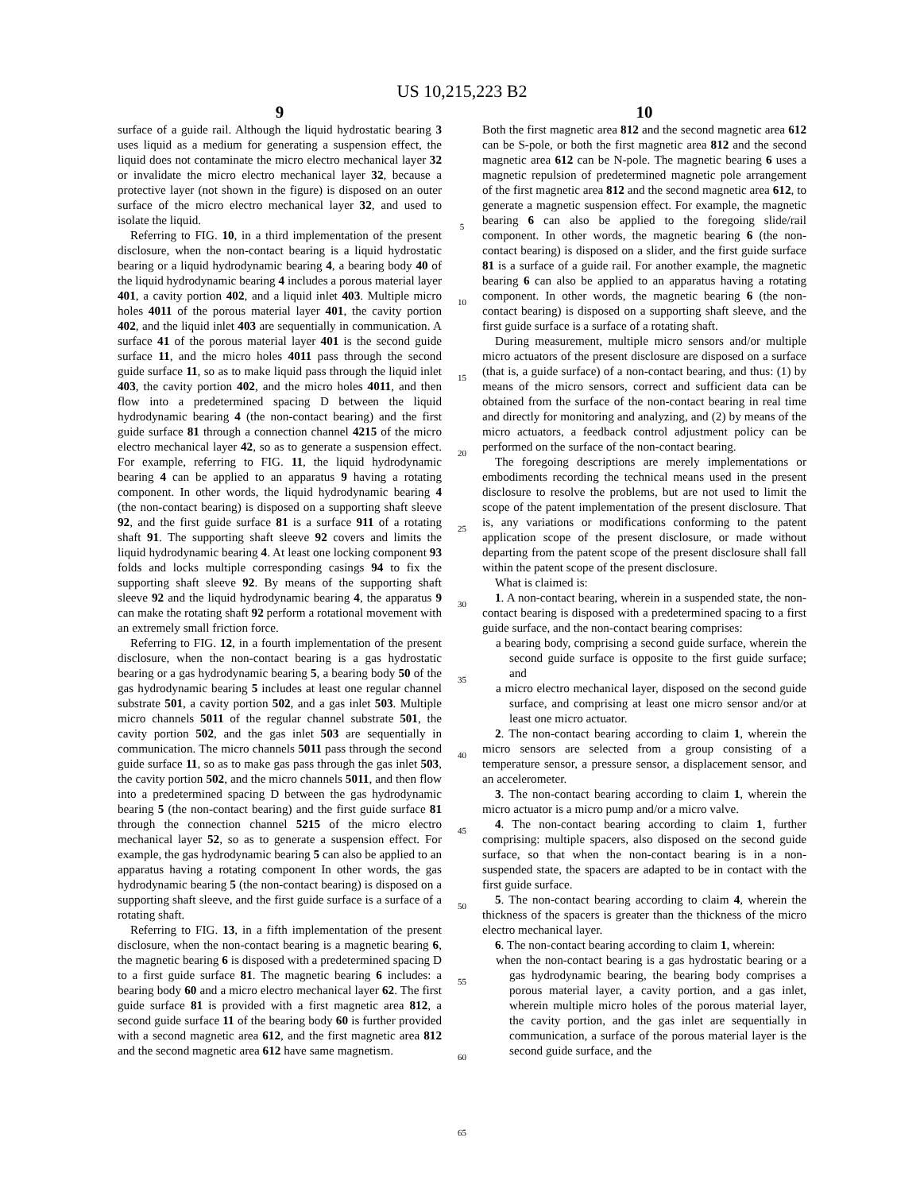US 10,215,223 B2
9
surface of a guide rail. Although the liquid hydrostatic bearing 3 uses liquid as a medium for generating a suspension effect, the liquid does not contaminate the micro electro mechanical layer 32 or invalidate the micro electro mechanical layer 32, because a protective layer (not shown in the figure) is disposed on an outer surface of the micro electro mechanical layer 32, and used to isolate the liquid.
Referring to FIG. 10, in a third implementation of the present disclosure, when the non-contact bearing is a liquid hydrostatic bearing or a liquid hydrodynamic bearing 4, a bearing body 40 of the liquid hydrodynamic bearing 4 includes a porous material layer 401, a cavity portion 402, and a liquid inlet 403. Multiple micro holes 4011 of the porous material layer 401, the cavity portion 402, and the liquid inlet 403 are sequentially in communication. A surface 41 of the porous material layer 401 is the second guide surface 11, and the micro holes 4011 pass through the second guide surface 11, so as to make liquid pass through the liquid inlet 403, the cavity portion 402, and the micro holes 4011, and then flow into a predetermined spacing D between the liquid hydrodynamic bearing 4 (the non-contact bearing) and the first guide surface 81 through a connection channel 4215 of the micro electro mechanical layer 42, so as to generate a suspension effect. For example, referring to FIG. 11, the liquid hydrodynamic bearing 4 can be applied to an apparatus 9 having a rotating component. In other words, the liquid hydrodynamic bearing 4 (the non-contact bearing) is disposed on a supporting shaft sleeve 92, and the first guide surface 81 is a surface 911 of a rotating shaft 91. The supporting shaft sleeve 92 covers and limits the liquid hydrodynamic bearing 4. At least one locking component 93 folds and locks multiple corresponding casings 94 to fix the supporting shaft sleeve 92. By means of the supporting shaft sleeve 92 and the liquid hydrodynamic bearing 4, the apparatus 9 can make the rotating shaft 92 perform a rotational movement with an extremely small friction force.
Referring to FIG. 12, in a fourth implementation of the present disclosure, when the non-contact bearing is a gas hydrostatic bearing or a gas hydrodynamic bearing 5, a bearing body 50 of the gas hydrodynamic bearing 5 includes at least one regular channel substrate 501, a cavity portion 502, and a gas inlet 503. Multiple micro channels 5011 of the regular channel substrate 501, the cavity portion 502, and the gas inlet 503 are sequentially in communication. The micro channels 5011 pass through the second guide surface 11, so as to make gas pass through the gas inlet 503, the cavity portion 502, and the micro channels 5011, and then flow into a predetermined spacing D between the gas hydrodynamic bearing 5 (the non-contact bearing) and the first guide surface 81 through the connection channel 5215 of the micro electro mechanical layer 52, so as to generate a suspension effect. For example, the gas hydrodynamic bearing 5 can also be applied to an apparatus having a rotating component In other words, the gas hydrodynamic bearing 5 (the non-contact bearing) is disposed on a supporting shaft sleeve, and the first guide surface is a surface of a rotating shaft.
Referring to FIG. 13, in a fifth implementation of the present disclosure, when the non-contact bearing is a magnetic bearing 6, the magnetic bearing 6 is disposed with a predetermined spacing D to a first guide surface 81. The magnetic bearing 6 includes: a bearing body 60 and a micro electro mechanical layer 62. The first guide surface 81 is provided with a first magnetic area 812, a second guide surface 11 of the bearing body 60 is further provided with a second magnetic area 612, and the first magnetic area 812 and the second magnetic area 612 have same magnetism.
5
10
15
20
25
30
35
40
45
50
55
60
65
10
Both the first magnetic area 812 and the second magnetic area 612 can be S-pole, or both the first magnetic area 812 and the second magnetic area 612 can be N-pole. The magnetic bearing 6 uses a magnetic repulsion of predetermined magnetic pole arrangement of the first magnetic area 812 and the second magnetic area 612, to generate a magnetic suspension effect. For example, the magnetic bearing 6 can also be applied to the foregoing slide/rail component. In other words, the magnetic bearing 6 (the non-contact bearing) is disposed on a slider, and the first guide surface 81 is a surface of a guide rail. For another example, the magnetic bearing 6 can also be applied to an apparatus having a rotating component. In other words, the magnetic bearing 6 (the non-contact bearing) is disposed on a supporting shaft sleeve, and the first guide surface is a surface of a rotating shaft.
During measurement, multiple micro sensors and/or multiple micro actuators of the present disclosure are disposed on a surface (that is, a guide surface) of a non-contact bearing, and thus: (1) by means of the micro sensors, correct and sufficient data can be obtained from the surface of the non-contact bearing in real time and directly for monitoring and analyzing, and (2) by means of the micro actuators, a feedback control adjustment policy can be performed on the surface of the non-contact bearing.
The foregoing descriptions are merely implementations or embodiments recording the technical means used in the present disclosure to resolve the problems, but are not used to limit the scope of the patent implementation of the present disclosure. That is, any variations or modifications conforming to the patent application scope of the present disclosure, or made without departing from the patent scope of the present disclosure shall fall within the patent scope of the present disclosure.
What is claimed is:
1. A non-contact bearing, wherein in a suspended state, the non-contact bearing is disposed with a predetermined spacing to a first guide surface, and the non-contact bearing comprises:
a bearing body, comprising a second guide surface, wherein the second guide surface is opposite to the first guide surface; and
a micro electro mechanical layer, disposed on the second guide surface, and comprising at least one micro sensor and/or at least one micro actuator.
2. The non-contact bearing according to claim 1, wherein the micro sensors are selected from a group consisting of a temperature sensor, a pressure sensor, a displacement sensor, and an accelerometer.
3. The non-contact bearing according to claim 1, wherein the micro actuator is a micro pump and/or a micro valve.
4. The non-contact bearing according to claim 1, further comprising: multiple spacers, also disposed on the second guide surface, so that when the non-contact bearing is in a non-suspended state, the spacers are adapted to be in contact with the first guide surface.
5. The non-contact bearing according to claim 4, wherein the thickness of the spacers is greater than the thickness of the micro electro mechanical layer.
6. The non-contact bearing according to claim 1, wherein:
when the non-contact bearing is a gas hydrostatic bearing or a gas hydrodynamic bearing, the bearing body comprises a porous material layer, a cavity portion, and a gas inlet, wherein multiple micro holes of the porous material layer, the cavity portion, and the gas inlet are sequentially in communication, a surface of the porous material layer is the second guide surface, and the